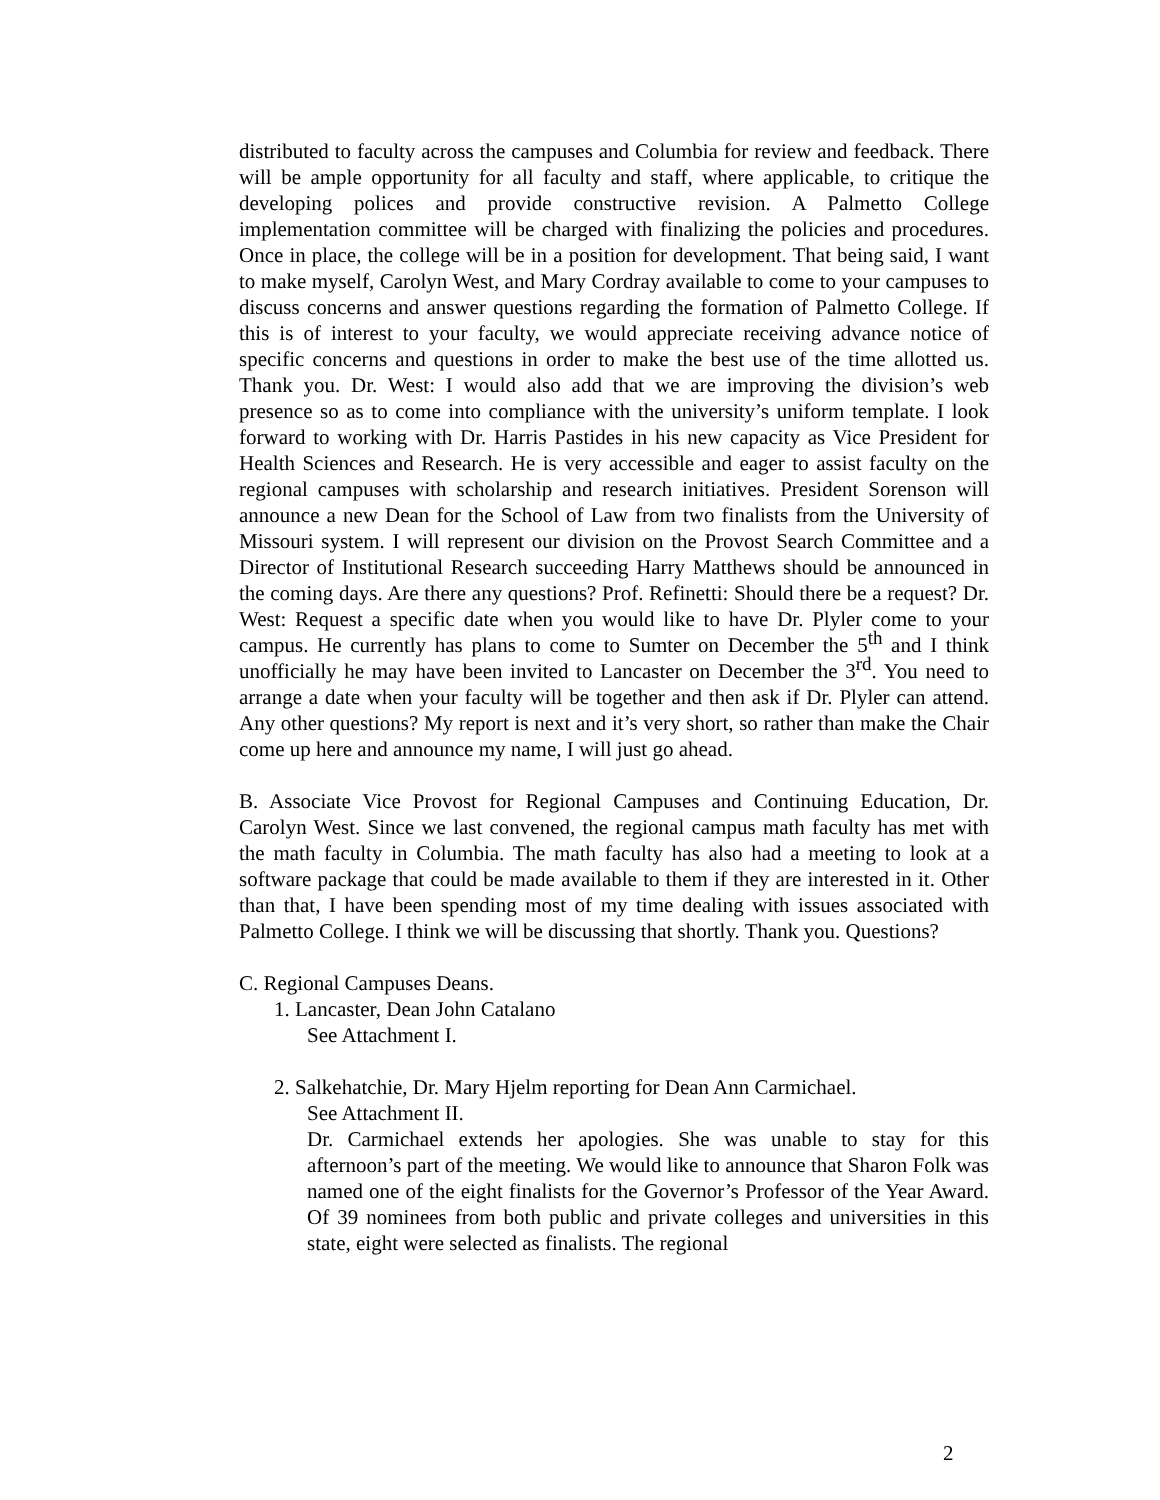distributed to faculty across the campuses and Columbia for review and feedback. There will be ample opportunity for all faculty and staff, where applicable, to critique the developing polices and provide constructive revision. A Palmetto College implementation committee will be charged with finalizing the policies and procedures. Once in place, the college will be in a position for development. That being said, I want to make myself, Carolyn West, and Mary Cordray available to come to your campuses to discuss concerns and answer questions regarding the formation of Palmetto College. If this is of interest to your faculty, we would appreciate receiving advance notice of specific concerns and questions in order to make the best use of the time allotted us. Thank you. Dr. West: I would also add that we are improving the division’s web presence so as to come into compliance with the university’s uniform template. I look forward to working with Dr. Harris Pastides in his new capacity as Vice President for Health Sciences and Research. He is very accessible and eager to assist faculty on the regional campuses with scholarship and research initiatives. President Sorenson will announce a new Dean for the School of Law from two finalists from the University of Missouri system. I will represent our division on the Provost Search Committee and a Director of Institutional Research succeeding Harry Matthews should be announced in the coming days. Are there any questions? Prof. Refinetti: Should there be a request? Dr. West: Request a specific date when you would like to have Dr. Plyler come to your campus. He currently has plans to come to Sumter on December the 5<sup>th</sup> and I think unofficially he may have been invited to Lancaster on December the 3<sup>rd</sup>. You need to arrange a date when your faculty will be together and then ask if Dr. Plyler can attend. Any other questions? My report is next and it’s very short, so rather than make the Chair come up here and announce my name, I will just go ahead.
B. Associate Vice Provost for Regional Campuses and Continuing Education, Dr. Carolyn West. Since we last convened, the regional campus math faculty has met with the math faculty in Columbia. The math faculty has also had a meeting to look at a software package that could be made available to them if they are interested in it. Other than that, I have been spending most of my time dealing with issues associated with Palmetto College. I think we will be discussing that shortly. Thank you. Questions?
C. Regional Campuses Deans.
1. Lancaster, Dean John Catalano
See Attachment I.
2. Salkehatchie, Dr. Mary Hjelm reporting for Dean Ann Carmichael.
See Attachment II.
Dr. Carmichael extends her apologies. She was unable to stay for this afternoon’s part of the meeting. We would like to announce that Sharon Folk was named one of the eight finalists for the Governor’s Professor of the Year Award. Of 39 nominees from both public and private colleges and universities in this state, eight were selected as finalists. The regional
2